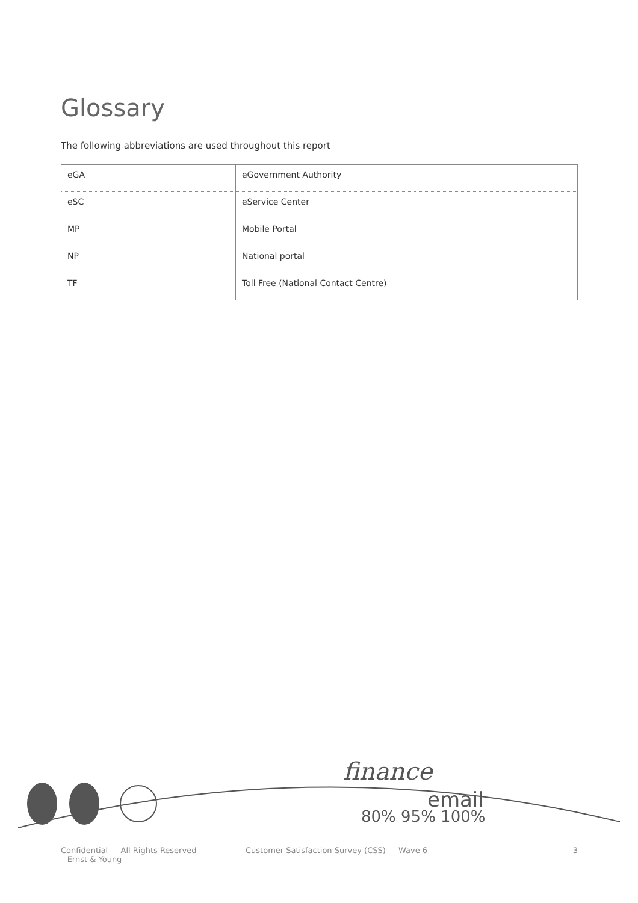Glossary
The following abbreviations are used throughout this report
| eGA | eGovernment Authority |
| eSC | eService Center |
| MP | Mobile Portal |
| NP | National portal |
| TF | Toll Free (National Contact Centre) |
finance
email
80% 95% 100%
Confidential — All Rights Reserved
– Ernst & Young
Customer Satisfaction Survey (CSS) — Wave 6
3